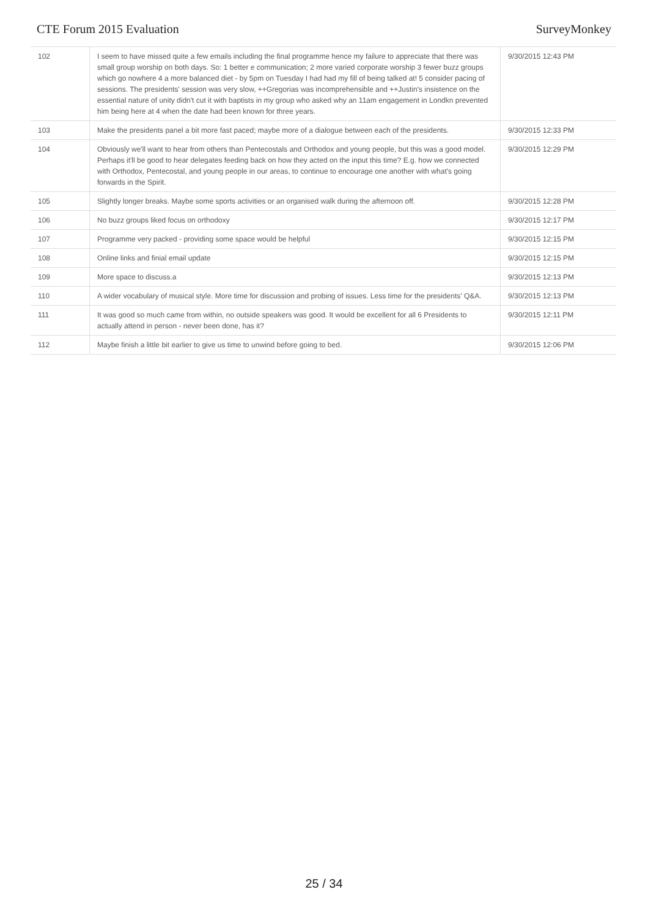CTE Forum 2015 Evaluation SurveyMonkey
| 102 | I seem to have missed quite a few emails including the final programme hence my failure to appreciate that there was small group worship on both days. So: 1 better e communication; 2 more varied corporate worship 3 fewer buzz groups which go nowhere 4 a more balanced diet - by 5pm on Tuesday I had had my fill of being talked at! 5 consider pacing of sessions. The presidents' session was very slow, ++Gregorias was incomprehensible and ++Justin's insistence on the essential nature of unity didn't cut it with baptists in my group who asked why an 11am engagement in Londkn prevented him being here at 4 when the date had been known for three years. | 9/30/2015 12:43 PM |
| 103 | Make the presidents panel a bit more fast paced; maybe more of a dialogue between each of the presidents. | 9/30/2015 12:33 PM |
| 104 | Obviously we'll want to hear from others than Pentecostals and Orthodox and young people, but this was a good model. Perhaps it'll be good to hear delegates feeding back on how they acted on the input this time? E.g. how we connected with Orthodox, Pentecostal, and young people in our areas, to continue to encourage one another with what's going forwards in the Spirit. | 9/30/2015 12:29 PM |
| 105 | Slightly longer breaks. Maybe some sports activities or an organised walk during the afternoon off. | 9/30/2015 12:28 PM |
| 106 | No buzz groups liked focus on orthodoxy | 9/30/2015 12:17 PM |
| 107 | Programme very packed - providing some space would be helpful | 9/30/2015 12:15 PM |
| 108 | Online links and finial email update | 9/30/2015 12:15 PM |
| 109 | More space to discuss.a | 9/30/2015 12:13 PM |
| 110 | A wider vocabulary of musical style. More time for discussion and probing of issues. Less time for the presidents' Q&A. | 9/30/2015 12:13 PM |
| 111 | It was good so much came from within, no outside speakers was good. It would be excellent for all 6 Presidents to actually attend in person - never been done, has it? | 9/30/2015 12:11 PM |
| 112 | Maybe finish a little bit earlier to give us time to unwind before going to bed. | 9/30/2015 12:06 PM |
25 / 34